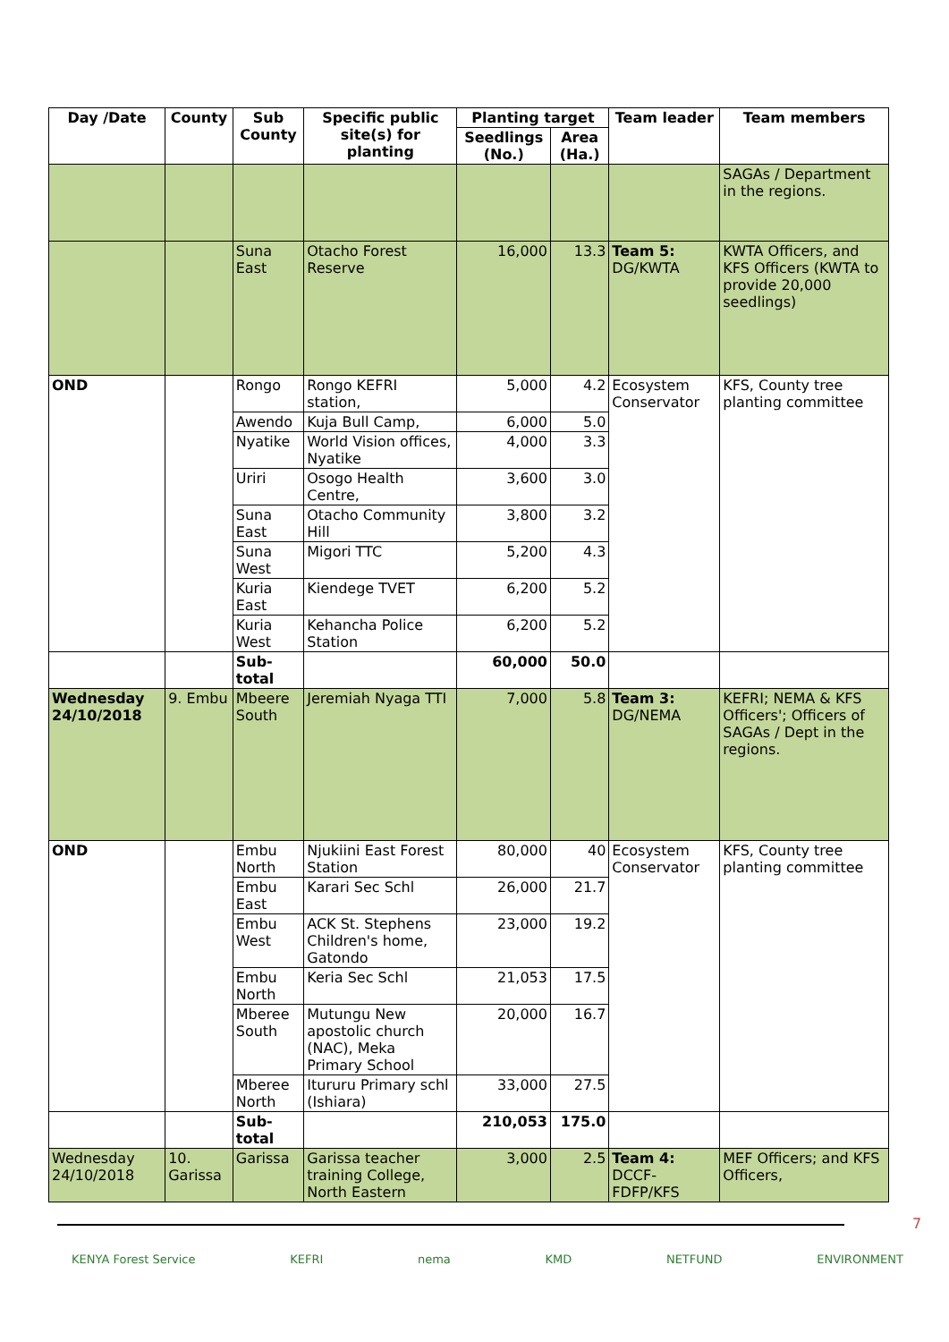| Day /Date | County | Sub County | Specific public site(s) for planting | Planting target | | Team leader | Team members |
| --- | --- | --- | --- | --- | --- | --- | --- |
| | | | | Seedlings (No.) | Area (Ha.) | | |
| | | | | | | | SAGAs / Department in the regions. |
| | | Suna East | Otacho Forest Reserve | 16,000 | 13.3 | Team 5: DG/KWTA | KWTA Officers, and KFS Officers (KWTA to provide 20,000 seedlings) |
| OND | | Rongo | Rongo KEFRI station, | 5,000 | 4.2 | Ecosystem Conservator | KFS, County tree planting committee |
| | | Awendo | Kuja Bull Camp, | 6,000 | 5.0 | | |
| | | Nyatike | World Vision offices, Nyatike | 4,000 | 3.3 | | |
| | | Uriri | Osogo Health Centre, | 3,600 | 3.0 | | |
| | | Suna East | Otacho Community Hill | 3,800 | 3.2 | | |
| | | Suna West | Migori TTC | 5,200 | 4.3 | | |
| | | Kuria East | Kiendege TVET | 6,200 | 5.2 | | |
| | | Kuria West | Kehancha Police Station | 6,200 | 5.2 | | |
| | | Sub-total | | 60,000 | 50.0 | | |
| Wednesday 24/10/2018 | 9. Embu | Mbeere South | Jeremiah Nyaga TTI | 7,000 | 5.8 | Team 3: DG/NEMA | KEFRI; NEMA & KFS Officers'; Officers of SAGAs / Dept in the regions. |
| OND | | Embu North | Njukiini East Forest Station | 80,000 | 40 | Ecosystem Conservator | KFS, County tree planting committee |
| | | Embu East | Karari Sec Schl | 26,000 | 21.7 | | |
| | | Embu West | ACK St. Stephens Children's home, Gatondo | 23,000 | 19.2 | | |
| | | Embu North | Keria Sec Schl | 21,053 | 17.5 | | |
| | | Mberee South | Mutungu New apostolic church (NAC), Meka Primary School | 20,000 | 16.7 | | |
| | | Mberee North | Itururu Primary schl (Ishiara) | 33,000 | 27.5 | | |
| | | Sub-total | | 210,053 | 175.0 | | |
| Wednesday 24/10/2018 | 10. Garissa | Garissa | Garissa teacher training College, North Eastern | 3,000 | 2.5 | Team 4: DCCF-FDFP/KFS | MEF Officers; and KFS Officers, |
7
KENYA Forest Service KEFRI nema KMD NETFUND ENVIRONMENT